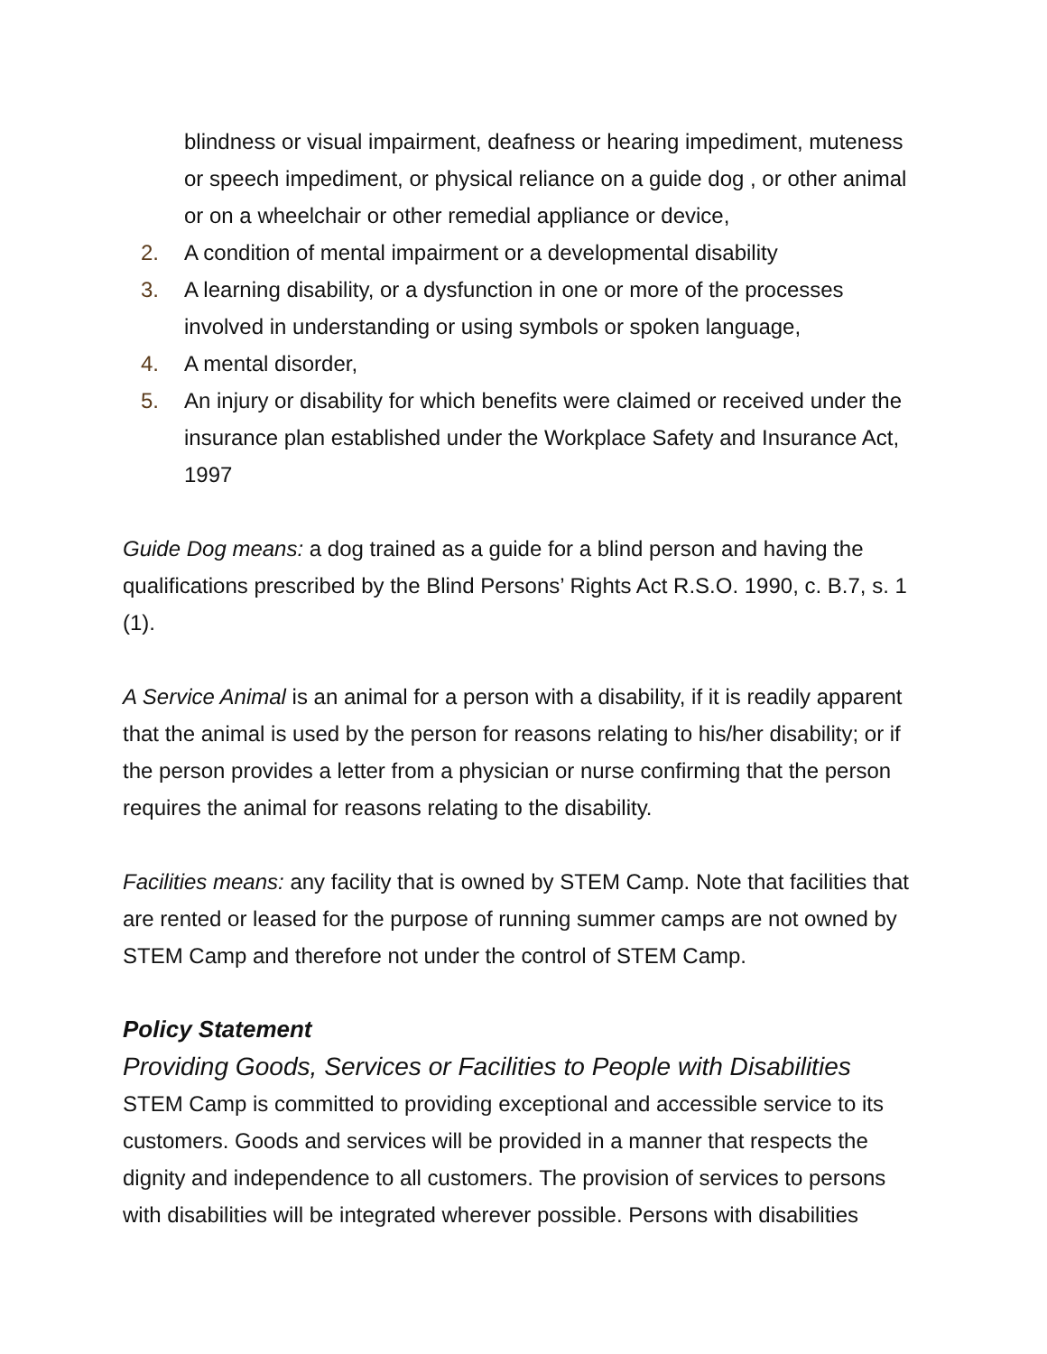blindness or visual impairment, deafness or hearing impediment, muteness or speech impediment, or physical reliance on a guide dog , or other animal or on a wheelchair or other remedial appliance or device,
2. A condition of mental impairment or a developmental disability
3. A learning disability, or a dysfunction in one or more of the processes involved in understanding or using symbols or spoken language,
4. A mental disorder,
5. An injury or disability for which benefits were claimed or received under the insurance plan established under the Workplace Safety and Insurance Act, 1997
Guide Dog means: a dog trained as a guide for a blind person and having the qualifications prescribed by the Blind Persons’ Rights Act R.S.O. 1990, c. B.7, s. 1 (1).
A Service Animal is an animal for a person with a disability, if it is readily apparent that the animal is used by the person for reasons relating to his/her disability; or if the person provides a letter from a physician or nurse confirming that the person requires the animal for reasons relating to the disability.
Facilities means: any facility that is owned by STEM Camp. Note that facilities that are rented or leased for the purpose of running summer camps are not owned by STEM Camp and therefore not under the control of STEM Camp.
Policy Statement
Providing Goods, Services or Facilities to People with Disabilities
STEM Camp is committed to providing exceptional and accessible service to its customers. Goods and services will be provided in a manner that respects the dignity and independence to all customers. The provision of services to persons with disabilities will be integrated wherever possible. Persons with disabilities